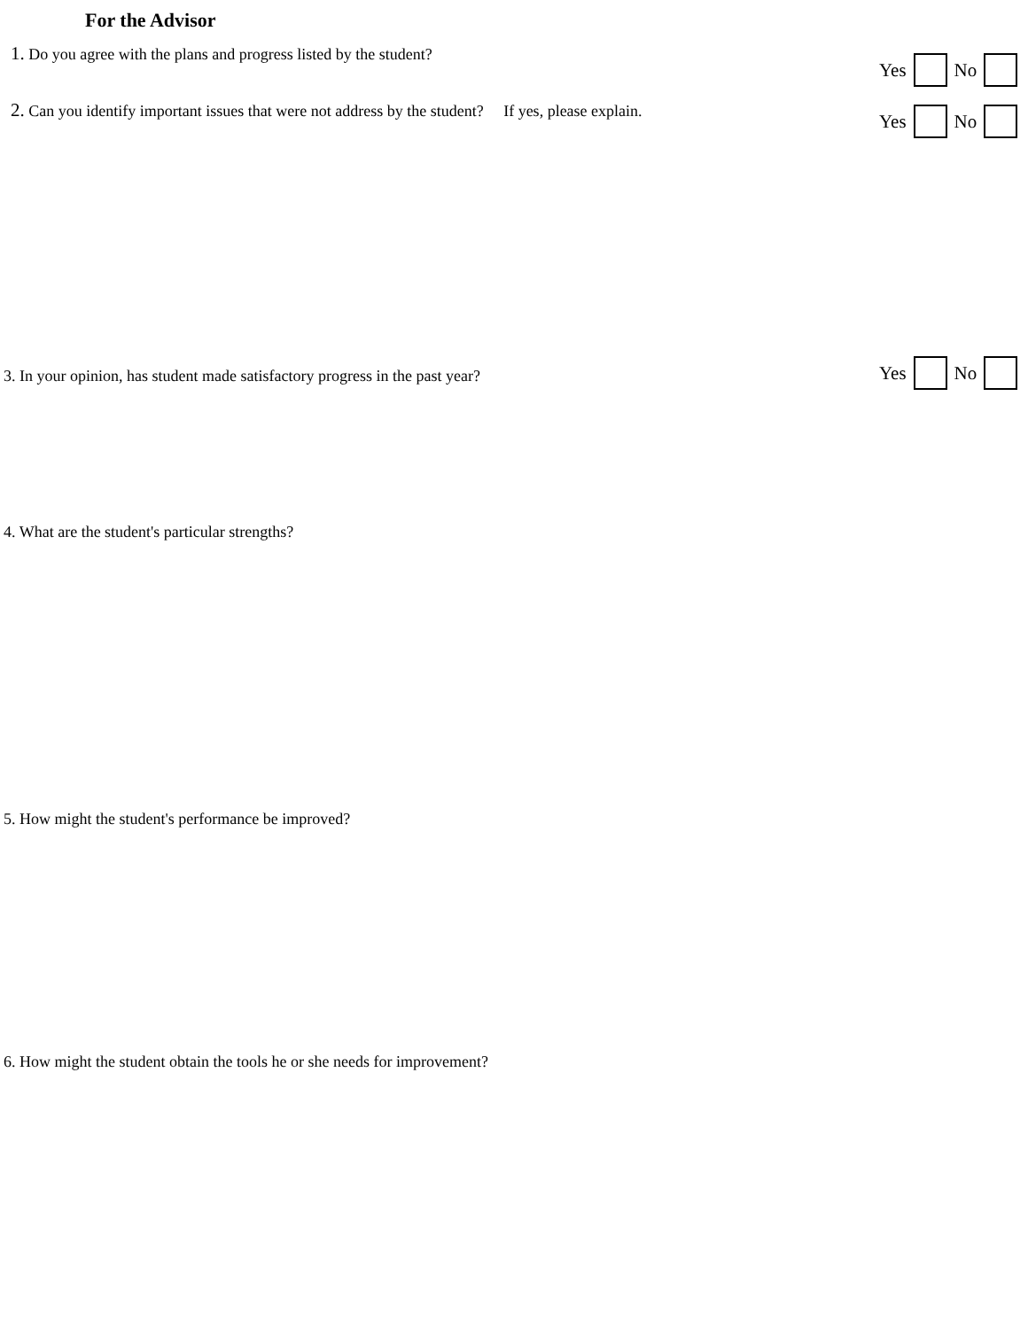For the Advisor
1. Do you agree with the plans and progress listed by the student?
Yes No
2. Can you identify important issues that were not address by the student? If yes, please explain.
Yes No
3. In your opinion, has student made satisfactory progress in the past year?
Yes No
4. What are the student's particular strengths?
5. How might the student's performance be improved?
6. How might the student obtain the tools he or she needs for improvement?